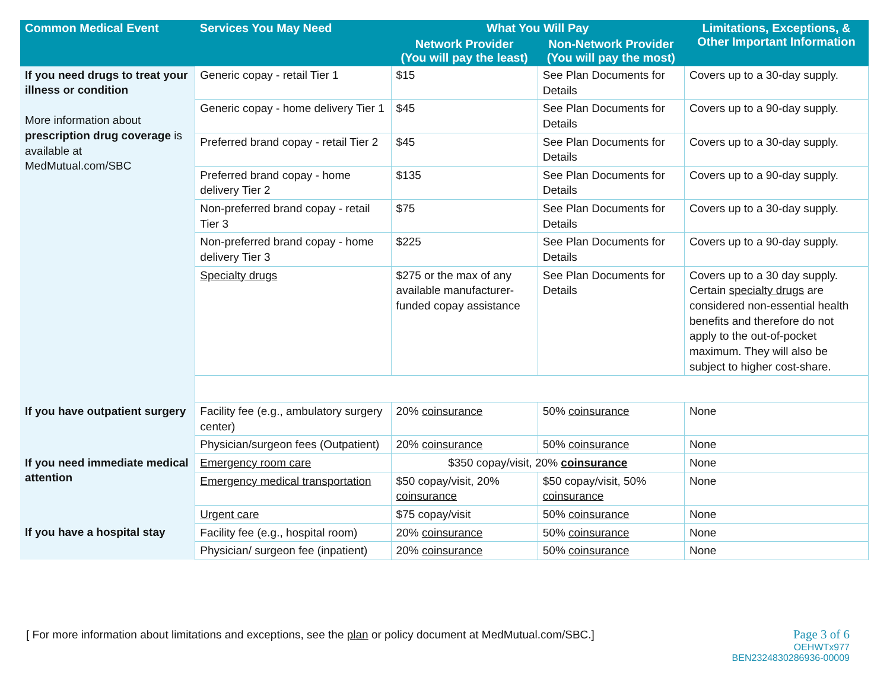| Common Medical Event | Services You May Need | What You Will Pay | | Limitations, Exceptions, & Other Important Information |
| --- | --- | --- | --- | --- |
| | | Network Provider (You will pay the least) | Non-Network Provider (You will pay the most) | |
| If you need drugs to treat your illness or condition More information about prescription drug coverage is available at MedMutual.com/SBC | Generic copay - retail Tier 1 | $15 | See Plan Documents for Details | Covers up to a 30-day supply. |
| | Generic copay - home delivery Tier 1 | $45 | See Plan Documents for Details | Covers up to a 90-day supply. |
| | Preferred brand copay - retail Tier 2 | $45 | See Plan Documents for Details | Covers up to a 30-day supply. |
| | Preferred brand copay - home delivery Tier 2 | $135 | See Plan Documents for Details | Covers up to a 90-day supply. |
| | Non-preferred brand copay - retail Tier 3 | $75 | See Plan Documents for Details | Covers up to a 30-day supply. |
| | Non-preferred brand copay - home delivery Tier 3 | $225 | See Plan Documents for Details | Covers up to a 90-day supply. |
| | Specialty drugs | $275 or the max of any available manufacturer-funded copay assistance | See Plan Documents for Details | Covers up to a 30 day supply. Certain specialty drugs are considered non-essential health benefits and therefore do not apply to the out-of-pocket maximum. They will also be subject to higher cost-share. |
| If you have outpatient surgery | Facility fee (e.g., ambulatory surgery center) | 20% coinsurance | 50% coinsurance | None |
| | Physician/surgeon fees (Outpatient) | 20% coinsurance | 50% coinsurance | None |
| If you need immediate medical attention | Emergency room care | $350 copay/visit, 20% coinsurance | | None |
| | Emergency medical transportation | $50 copay/visit, 20% coinsurance | $50 copay/visit, 50% coinsurance | None |
| | Urgent care | $75 copay/visit | 50% coinsurance | None |
| If you have a hospital stay | Facility fee (e.g., hospital room) | 20% coinsurance | 50% coinsurance | None |
| | Physician/ surgeon fee (inpatient) | 20% coinsurance | 50% coinsurance | None |
[ For more information about limitations and exceptions, see the plan or policy document at MedMutual.com/SBC.]
Page 3 of 6
OEHWTx977
BEN2324830286936-00009